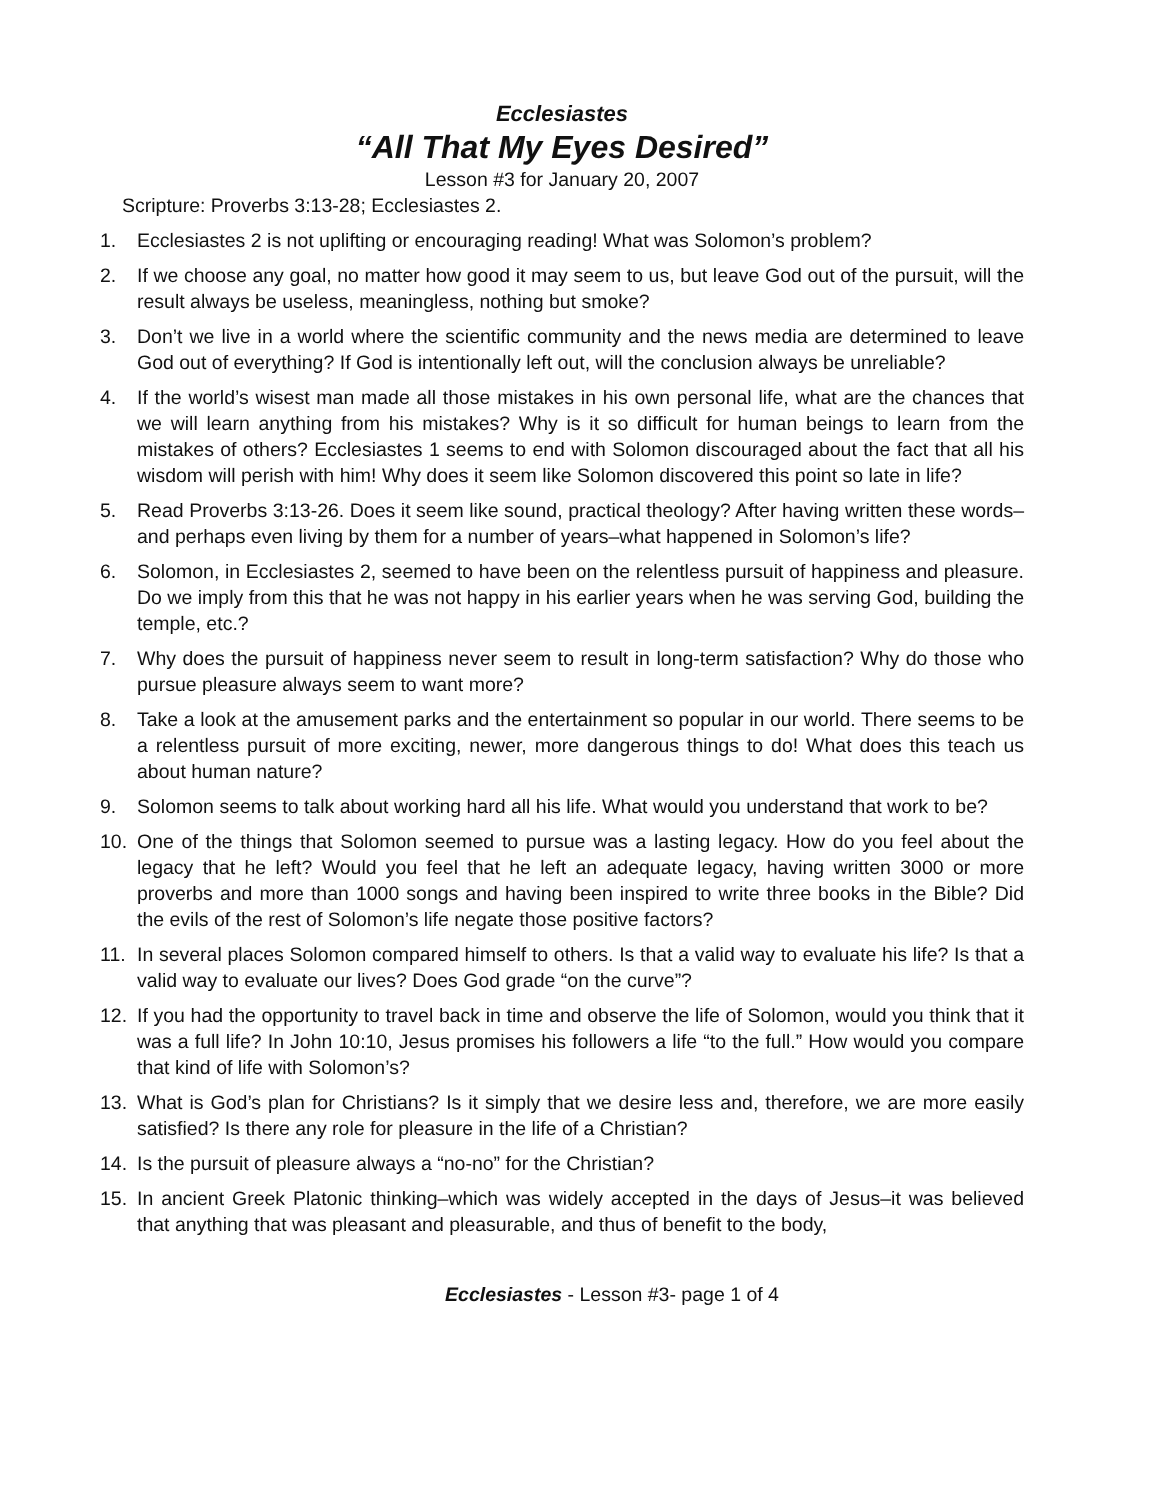Ecclesiastes
“All That My Eyes Desired”
Lesson #3 for January 20, 2007
Scripture: Proverbs 3:13-28; Ecclesiastes 2.
1. Ecclesiastes 2 is not uplifting or encouraging reading! What was Solomon’s problem?
2. If we choose any goal, no matter how good it may seem to us, but leave God out of the pursuit, will the result always be useless, meaningless, nothing but smoke?
3. Don’t we live in a world where the scientific community and the news media are determined to leave God out of everything? If God is intentionally left out, will the conclusion always be unreliable?
4. If the world’s wisest man made all those mistakes in his own personal life, what are the chances that we will learn anything from his mistakes? Why is it so difficult for human beings to learn from the mistakes of others? Ecclesiastes 1 seems to end with Solomon discouraged about the fact that all his wisdom will perish with him! Why does it seem like Solomon discovered this point so late in life?
5. Read Proverbs 3:13-26. Does it seem like sound, practical theology? After having written these words–and perhaps even living by them for a number of years–what happened in Solomon’s life?
6. Solomon, in Ecclesiastes 2, seemed to have been on the relentless pursuit of happiness and pleasure. Do we imply from this that he was not happy in his earlier years when he was serving God, building the temple, etc.?
7. Why does the pursuit of happiness never seem to result in long-term satisfaction? Why do those who pursue pleasure always seem to want more?
8. Take a look at the amusement parks and the entertainment so popular in our world. There seems to be a relentless pursuit of more exciting, newer, more dangerous things to do! What does this teach us about human nature?
9. Solomon seems to talk about working hard all his life. What would you understand that work to be?
10. One of the things that Solomon seemed to pursue was a lasting legacy. How do you feel about the legacy that he left? Would you feel that he left an adequate legacy, having written 3000 or more proverbs and more than 1000 songs and having been inspired to write three books in the Bible? Did the evils of the rest of Solomon’s life negate those positive factors?
11. In several places Solomon compared himself to others. Is that a valid way to evaluate his life? Is that a valid way to evaluate our lives? Does God grade “on the curve”?
12. If you had the opportunity to travel back in time and observe the life of Solomon, would you think that it was a full life? In John 10:10, Jesus promises his followers a life “to the full.” How would you compare that kind of life with Solomon’s?
13. What is God’s plan for Christians? Is it simply that we desire less and, therefore, we are more easily satisfied? Is there any role for pleasure in the life of a Christian?
14. Is the pursuit of pleasure always a “no-no” for the Christian?
15. In ancient Greek Platonic thinking–which was widely accepted in the days of Jesus–it was believed that anything that was pleasant and pleasurable, and thus of benefit to the body,
Ecclesiastes - Lesson #3- page 1 of 4